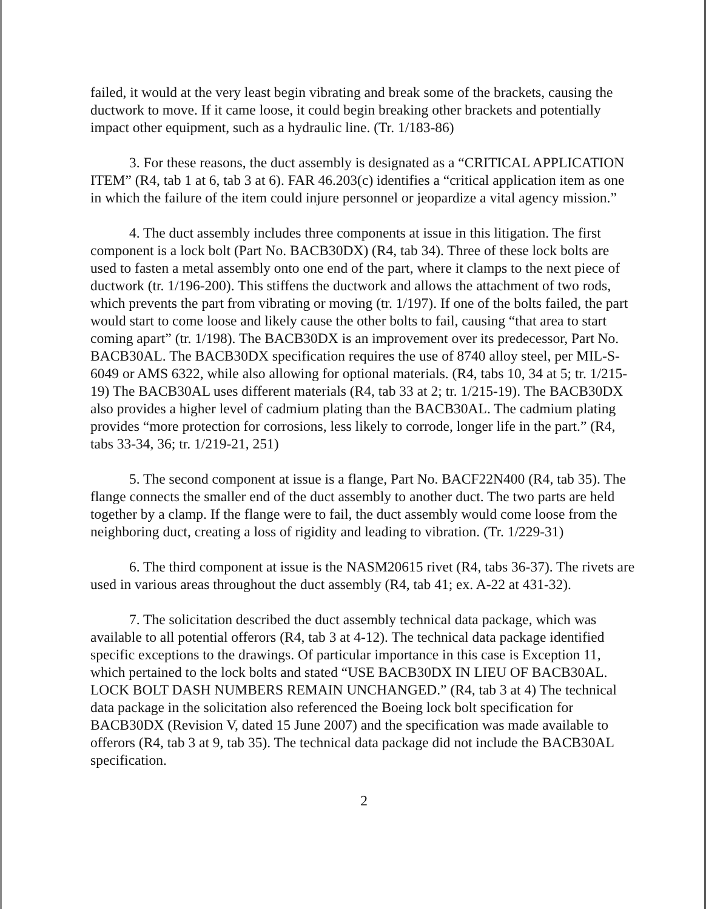failed, it would at the very least begin vibrating and break some of the brackets, causing the ductwork to move. If it came loose, it could begin breaking other brackets and potentially impact other equipment, such as a hydraulic line. (Tr. 1/183-86)
3. For these reasons, the duct assembly is designated as a “CRITICAL APPLICATION ITEM” (R4, tab 1 at 6, tab 3 at 6). FAR 46.203(c) identifies a “critical application item as one in which the failure of the item could injure personnel or jeopardize a vital agency mission.”
4. The duct assembly includes three components at issue in this litigation. The first component is a lock bolt (Part No. BACB30DX) (R4, tab 34). Three of these lock bolts are used to fasten a metal assembly onto one end of the part, where it clamps to the next piece of ductwork (tr. 1/196-200). This stiffens the ductwork and allows the attachment of two rods, which prevents the part from vibrating or moving (tr. 1/197). If one of the bolts failed, the part would start to come loose and likely cause the other bolts to fail, causing “that area to start coming apart” (tr. 1/198). The BACB30DX is an improvement over its predecessor, Part No. BACB30AL. The BACB30DX specification requires the use of 8740 alloy steel, per MIL-S-6049 or AMS 6322, while also allowing for optional materials. (R4, tabs 10, 34 at 5; tr. 1/215-19) The BACB30AL uses different materials (R4, tab 33 at 2; tr. 1/215-19). The BACB30DX also provides a higher level of cadmium plating than the BACB30AL. The cadmium plating provides “more protection for corrosions, less likely to corrode, longer life in the part.” (R4, tabs 33-34, 36; tr. 1/219-21, 251)
5. The second component at issue is a flange, Part No. BACF22N400 (R4, tab 35). The flange connects the smaller end of the duct assembly to another duct. The two parts are held together by a clamp. If the flange were to fail, the duct assembly would come loose from the neighboring duct, creating a loss of rigidity and leading to vibration. (Tr. 1/229-31)
6. The third component at issue is the NASM20615 rivet (R4, tabs 36-37). The rivets are used in various areas throughout the duct assembly (R4, tab 41; ex. A-22 at 431-32).
7. The solicitation described the duct assembly technical data package, which was available to all potential offerors (R4, tab 3 at 4-12). The technical data package identified specific exceptions to the drawings. Of particular importance in this case is Exception 11, which pertained to the lock bolts and stated “USE BACB30DX IN LIEU OF BACB30AL. LOCK BOLT DASH NUMBERS REMAIN UNCHANGED.” (R4, tab 3 at 4) The technical data package in the solicitation also referenced the Boeing lock bolt specification for BACB30DX (Revision V, dated 15 June 2007) and the specification was made available to offerors (R4, tab 3 at 9, tab 35). The technical data package did not include the BACB30AL specification.
2